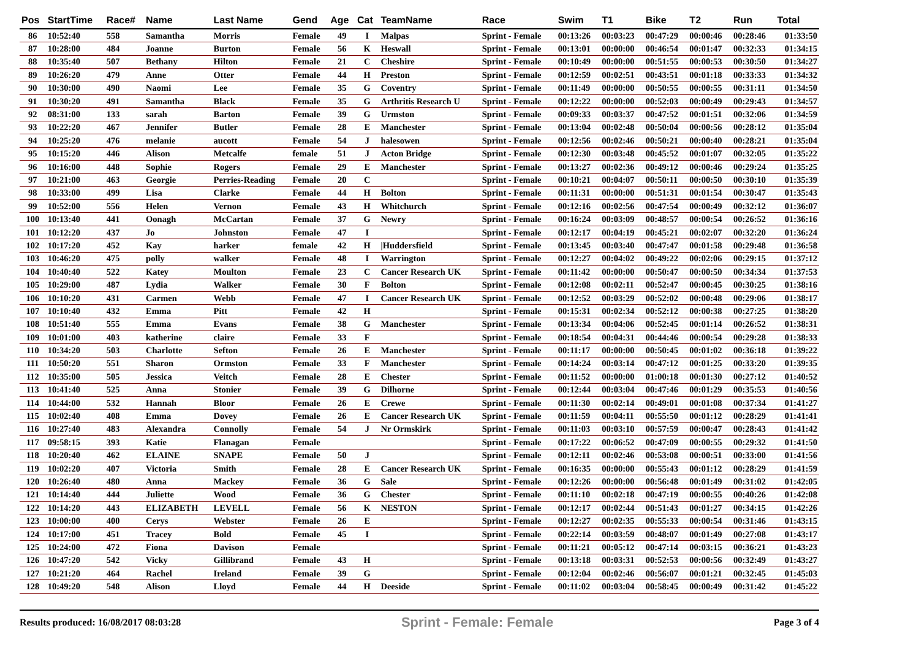| Pos | StartTime | Race# | Name | Last Name | Gend | Age | Cat | TeamName | Race | Swim | T1 | Bike | T2 | Run | Total |
| --- | --- | --- | --- | --- | --- | --- | --- | --- | --- | --- | --- | --- | --- | --- | --- |
| 86 | 10:52:40 | 558 | Samantha | Morris | Female | 49 | I | Malpas | Sprint - Female | 00:13:26 | 00:03:23 | 00:47:29 | 00:00:46 | 00:28:46 | 01:33:50 |
| 87 | 10:28:00 | 484 | Joanne | Burton | Female | 56 | K | Heswall | Sprint - Female | 00:13:01 | 00:00:00 | 00:46:54 | 00:01:47 | 00:32:33 | 01:34:15 |
| 88 | 10:35:40 | 507 | Bethany | Hilton | Female | 21 | C | Cheshire | Sprint - Female | 00:10:49 | 00:00:00 | 00:51:55 | 00:00:53 | 00:30:50 | 01:34:27 |
| 89 | 10:26:20 | 479 | Anne | Otter | Female | 44 | H | Preston | Sprint - Female | 00:12:59 | 00:02:51 | 00:43:51 | 00:01:18 | 00:33:33 | 01:34:32 |
| 90 | 10:30:00 | 490 | Naomi | Lee | Female | 35 | G | Coventry | Sprint - Female | 00:11:49 | 00:00:00 | 00:50:55 | 00:00:55 | 00:31:11 | 01:34:50 |
| 91 | 10:30:20 | 491 | Samantha | Black | Female | 35 | G | Arthritis Research U | Sprint - Female | 00:12:22 | 00:00:00 | 00:52:03 | 00:00:49 | 00:29:43 | 01:34:57 |
| 92 | 08:31:00 | 133 | sarah | Barton | Female | 39 | G | Urmston | Sprint - Female | 00:09:33 | 00:03:37 | 00:47:52 | 00:01:51 | 00:32:06 | 01:34:59 |
| 93 | 10:22:20 | 467 | Jennifer | Butler | Female | 28 | E | Manchester | Sprint - Female | 00:13:04 | 00:02:48 | 00:50:04 | 00:00:56 | 00:28:12 | 01:35:04 |
| 94 | 10:25:20 | 476 | melanie | aucott | Female | 54 | J | halesowen | Sprint - Female | 00:12:56 | 00:02:46 | 00:50:21 | 00:00:40 | 00:28:21 | 01:35:04 |
| 95 | 10:15:20 | 446 | Alison | Metcalfe | female | 51 | J | Acton Bridge | Sprint - Female | 00:12:30 | 00:03:48 | 00:45:52 | 00:01:07 | 00:32:05 | 01:35:22 |
| 96 | 10:16:00 | 448 | Sophie | Rogers | Female | 29 | E | Manchester | Sprint - Female | 00:13:27 | 00:02:36 | 00:49:12 | 00:00:46 | 00:29:24 | 01:35:25 |
| 97 | 10:21:00 | 463 | Georgie | Perries-Reading | Female | 20 | C | | Sprint - Female | 00:10:21 | 00:04:07 | 00:50:11 | 00:00:50 | 00:30:10 | 01:35:39 |
| 98 | 10:33:00 | 499 | Lisa | Clarke | Female | 44 | H | Bolton | Sprint - Female | 00:11:31 | 00:00:00 | 00:51:31 | 00:01:54 | 00:30:47 | 01:35:43 |
| 99 | 10:52:00 | 556 | Helen | Vernon | Female | 43 | H | Whitchurch | Sprint - Female | 00:12:16 | 00:02:56 | 00:47:54 | 00:00:49 | 00:32:12 | 01:36:07 |
| 100 | 10:13:40 | 441 | Oonagh | McCartan | Female | 37 | G | Newry | Sprint - Female | 00:16:24 | 00:03:09 | 00:48:57 | 00:00:54 | 00:26:52 | 01:36:16 |
| 101 | 10:12:20 | 437 | Jo | Johnston | Female | 47 | I | | Sprint - Female | 00:12:17 | 00:04:19 | 00:45:21 | 00:02:07 | 00:32:20 | 01:36:24 |
| 102 | 10:17:20 | 452 | Kay | harker | female | 42 | H | /Huddersfield | Sprint - Female | 00:13:45 | 00:03:40 | 00:47:47 | 00:01:58 | 00:29:48 | 01:36:58 |
| 103 | 10:46:20 | 475 | polly | walker | Female | 48 | I | Warrington | Sprint - Female | 00:12:27 | 00:04:02 | 00:49:22 | 00:02:06 | 00:29:15 | 01:37:12 |
| 104 | 10:40:40 | 522 | Katey | Moulton | Female | 23 | C | Cancer Research UK | Sprint - Female | 00:11:42 | 00:00:00 | 00:50:47 | 00:00:50 | 00:34:34 | 01:37:53 |
| 105 | 10:29:00 | 487 | Lydia | Walker | Female | 30 | F | Bolton | Sprint - Female | 00:12:08 | 00:02:11 | 00:52:47 | 00:00:45 | 00:30:25 | 01:38:16 |
| 106 | 10:10:20 | 431 | Carmen | Webb | Female | 47 | I | Cancer Research UK | Sprint - Female | 00:12:52 | 00:03:29 | 00:52:02 | 00:00:48 | 00:29:06 | 01:38:17 |
| 107 | 10:10:40 | 432 | Emma | Pitt | Female | 42 | H | | Sprint - Female | 00:15:31 | 00:02:34 | 00:52:12 | 00:00:38 | 00:27:25 | 01:38:20 |
| 108 | 10:51:40 | 555 | Emma | Evans | Female | 38 | G | Manchester | Sprint - Female | 00:13:34 | 00:04:06 | 00:52:45 | 00:01:14 | 00:26:52 | 01:38:31 |
| 109 | 10:01:00 | 403 | katherine | claire | Female | 33 | F | | Sprint - Female | 00:18:54 | 00:04:31 | 00:44:46 | 00:00:54 | 00:29:28 | 01:38:33 |
| 110 | 10:34:20 | 503 | Charlotte | Sefton | Female | 26 | E | Manchester | Sprint - Female | 00:11:17 | 00:00:00 | 00:50:45 | 00:01:02 | 00:36:18 | 01:39:22 |
| 111 | 10:50:20 | 551 | Sharon | Ormston | Female | 33 | F | Manchester | Sprint - Female | 00:14:24 | 00:03:14 | 00:47:12 | 00:01:25 | 00:33:20 | 01:39:35 |
| 112 | 10:35:00 | 505 | Jessica | Veitch | Female | 28 | E | Chester | Sprint - Female | 00:11:52 | 00:00:00 | 01:00:18 | 00:01:30 | 00:27:12 | 01:40:52 |
| 113 | 10:41:40 | 525 | Anna | Stonier | Female | 39 | G | Dilhorne | Sprint - Female | 00:12:44 | 00:03:04 | 00:47:46 | 00:01:29 | 00:35:53 | 01:40:56 |
| 114 | 10:44:00 | 532 | Hannah | Bloor | Female | 26 | E | Crewe | Sprint - Female | 00:11:30 | 00:02:14 | 00:49:01 | 00:01:08 | 00:37:34 | 01:41:27 |
| 115 | 10:02:40 | 408 | Emma | Dovey | Female | 26 | E | Cancer Research UK | Sprint - Female | 00:11:59 | 00:04:11 | 00:55:50 | 00:01:12 | 00:28:29 | 01:41:41 |
| 116 | 10:27:40 | 483 | Alexandra | Connolly | Female | 54 | J | Nr Ormskirk | Sprint - Female | 00:11:03 | 00:03:10 | 00:57:59 | 00:00:47 | 00:28:43 | 01:41:42 |
| 117 | 09:58:15 | 393 | Katie | Flanagan | Female | | | | Sprint - Female | 00:17:22 | 00:06:52 | 00:47:09 | 00:00:55 | 00:29:32 | 01:41:50 |
| 118 | 10:20:40 | 462 | ELAINE | SNAPE | Female | 50 | J | | Sprint - Female | 00:12:11 | 00:02:46 | 00:53:08 | 00:00:51 | 00:33:00 | 01:41:56 |
| 119 | 10:02:20 | 407 | Victoria | Smith | Female | 28 | E | Cancer Research UK | Sprint - Female | 00:16:35 | 00:00:00 | 00:55:43 | 00:01:12 | 00:28:29 | 01:41:59 |
| 120 | 10:26:40 | 480 | Anna | Mackey | Female | 36 | G | Sale | Sprint - Female | 00:12:26 | 00:00:00 | 00:56:48 | 00:01:49 | 00:31:02 | 01:42:05 |
| 121 | 10:14:40 | 444 | Juliette | Wood | Female | 36 | G | Chester | Sprint - Female | 00:11:10 | 00:02:18 | 00:47:19 | 00:00:55 | 00:40:26 | 01:42:08 |
| 122 | 10:14:20 | 443 | ELIZABETH | LEVELL | Female | 56 | K | NESTON | Sprint - Female | 00:12:17 | 00:02:44 | 00:51:43 | 00:01:27 | 00:34:15 | 01:42:26 |
| 123 | 10:00:00 | 400 | Cerys | Webster | Female | 26 | E | | Sprint - Female | 00:12:27 | 00:02:35 | 00:55:33 | 00:00:54 | 00:31:46 | 01:43:15 |
| 124 | 10:17:00 | 451 | Tracey | Bold | Female | 45 | I | | Sprint - Female | 00:22:14 | 00:03:59 | 00:48:07 | 00:01:49 | 00:27:08 | 01:43:17 |
| 125 | 10:24:00 | 472 | Fiona | Davison | Female | | | | Sprint - Female | 00:11:21 | 00:05:12 | 00:47:14 | 00:03:15 | 00:36:21 | 01:43:23 |
| 126 | 10:47:20 | 542 | Vicky | Gillibrand | Female | 43 | H | | Sprint - Female | 00:13:18 | 00:03:31 | 00:52:53 | 00:00:56 | 00:32:49 | 01:43:27 |
| 127 | 10:21:20 | 464 | Rachel | Ireland | Female | 39 | G | | Sprint - Female | 00:12:04 | 00:02:46 | 00:56:07 | 00:01:21 | 00:32:45 | 01:45:03 |
| 128 | 10:49:20 | 548 | Alison | Lloyd | Female | 44 | H | Deeside | Sprint - Female | 00:11:02 | 00:03:04 | 00:58:45 | 00:00:49 | 00:31:42 | 01:45:22 |
Results produced: 16/08/2017 08:03:28 Sprint - Female: Female Page 3 of 4